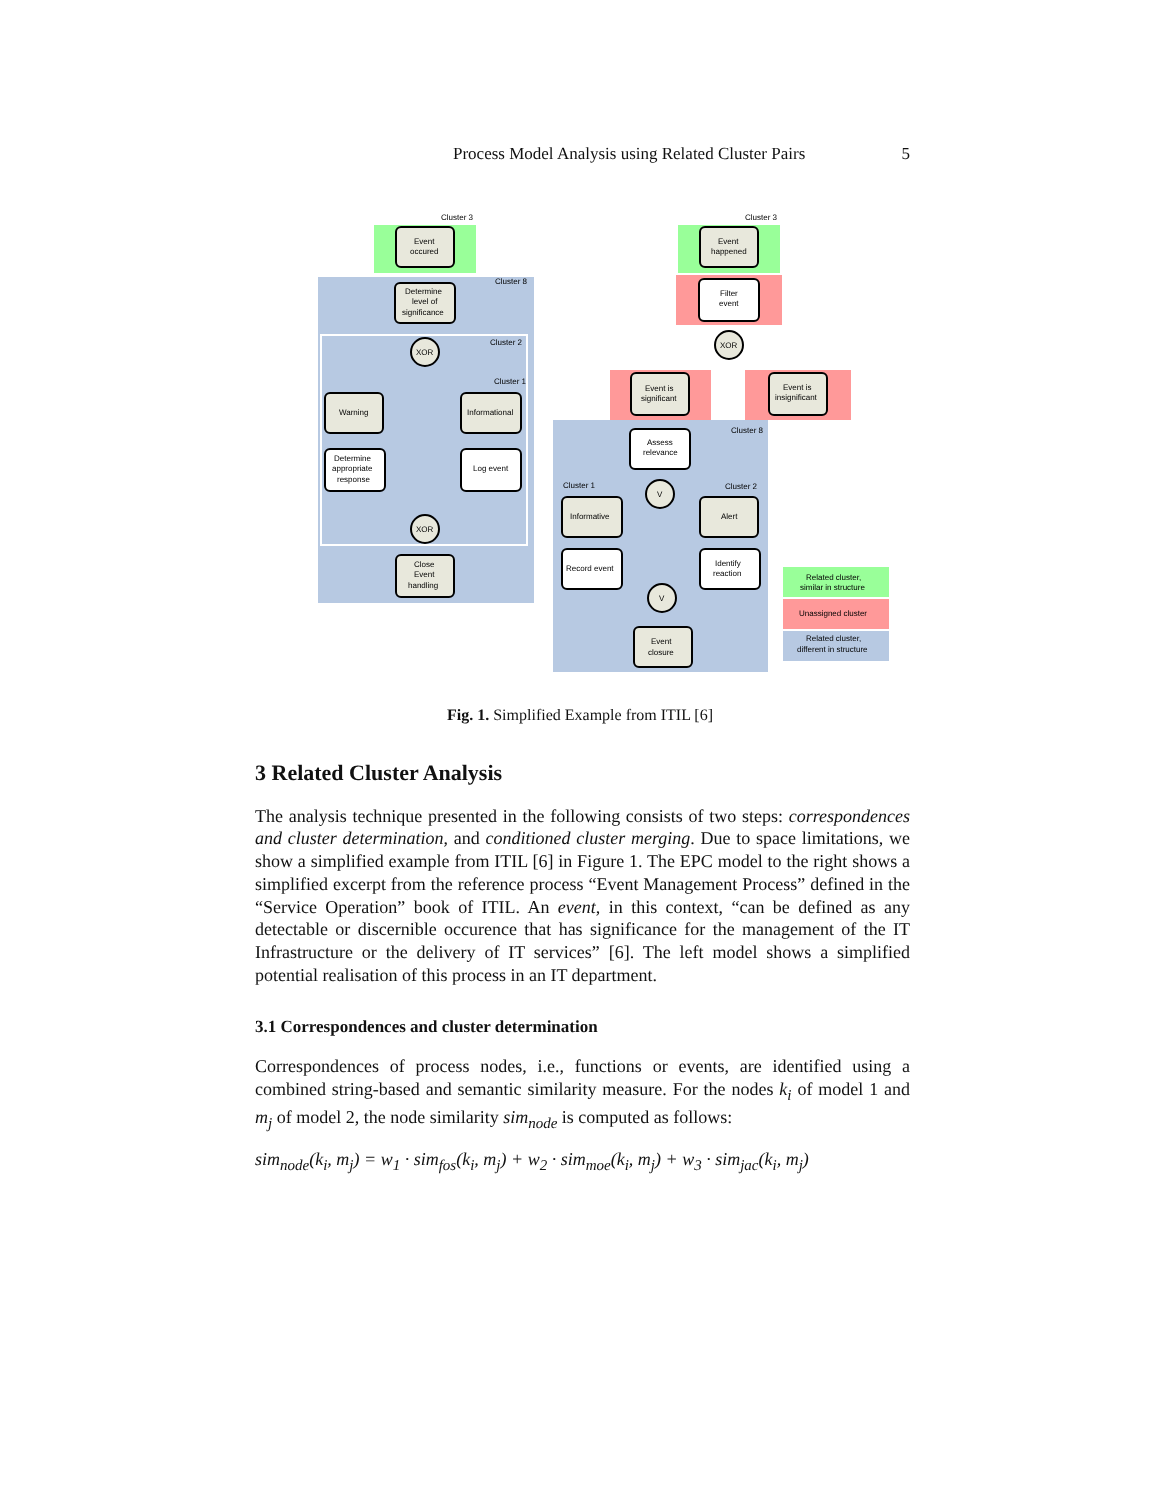Process Model Analysis using Related Cluster Pairs 5
Cluster 3
Cluster 8
Cluster 2
Cluster 1
Event
occured
Determine
level of
significance
XOR
Warning
Informational
Determine
appropriate
response
Log event
XOR
Close
Event
handling
Cluster 3
Cluster 8
Cluster 1
Cluster 2
Event
happened
Filter
event
XOR
Event is
significant
Event is
insignificant
Assess
relevance
V
Informative
Alert
Record event
Identify
reaction
V
Event
closure
Related cluster,
similar in structure
Unassigned cluster
Related cluster,
different in structure
Fig. 1. Simplified Example from ITIL [6]
3 Related Cluster Analysis
The analysis technique presented in the following consists of two steps: correspondences and cluster determination, and conditioned cluster merging. Due to space limitations, we show a simplified example from ITIL [6] in Figure 1. The EPC model to the right shows a simplified excerpt from the reference process “Event Management Process” defined in the “Service Operation” book of ITIL. An event, in this context, “can be defined as any detectable or discernible occurence that has significance for the management of the IT Infrastructure or the delivery of IT services” [6]. The left model shows a simplified potential realisation of this process in an IT department.
3.1 Correspondences and cluster determination
Correspondences of process nodes, i.e., functions or events, are identified using a combined string-based and semantic similarity measure. For the nodes k<sub>i</sub> of model 1 and m<sub>j</sub> of model 2, the node similarity sim<sub>node</sub> is computed as follows:
sim<sub>node</sub>(k<sub>i</sub>, m<sub>j</sub>) = w<sub>1</sub> · sim<sub>fos</sub>(k<sub>i</sub>, m<sub>j</sub>) + w<sub>2</sub> · sim<sub>moe</sub>(k<sub>i</sub>, m<sub>j</sub>) + w<sub>3</sub> · sim<sub>jac</sub>(k<sub>i</sub>, m<sub>j</sub>)